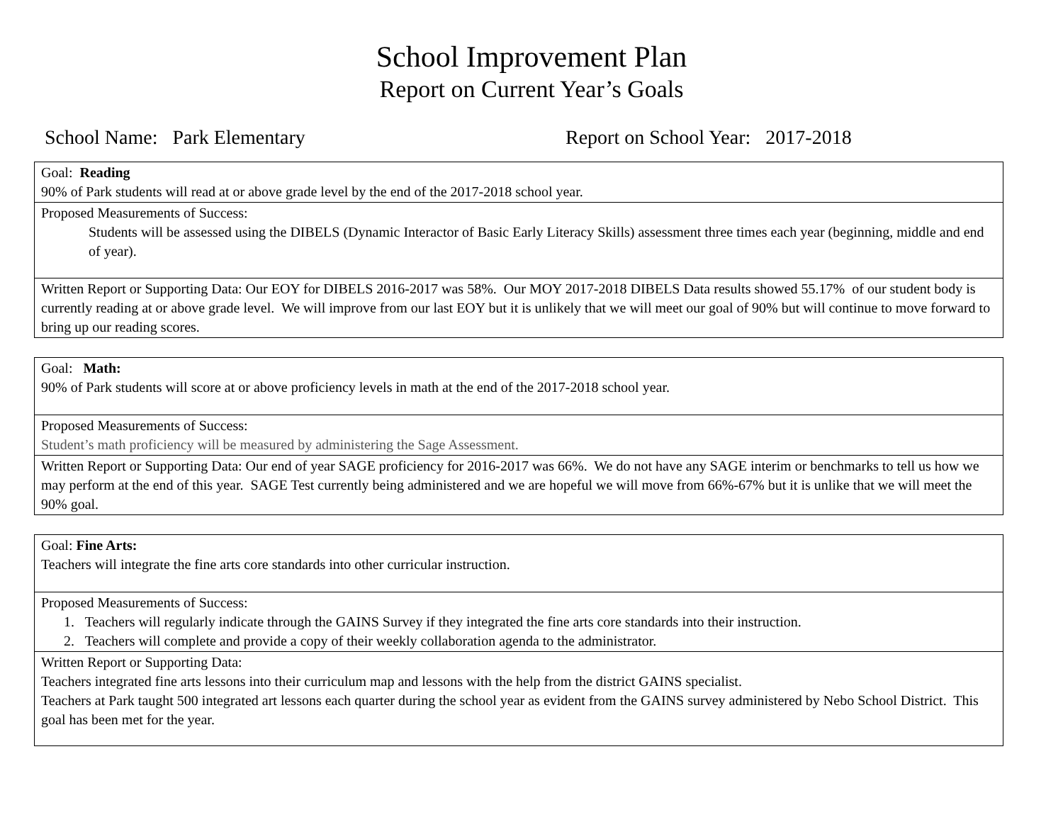School Improvement Plan
Report on Current Year’s Goals
School Name: Park Elementary Report on School Year: 2017-2018
| Goal: Reading 90% of Park students will read at or above grade level by the end of the 2017-2018 school year. |
| Proposed Measurements of Success: Students will be assessed using the DIBELS (Dynamic Interactor of Basic Early Literacy Skills) assessment three times each year (beginning, middle and end of year). |
| Written Report or Supporting Data: Our EOY for DIBELS 2016-2017 was 58%. Our MOY 2017-2018 DIBELS Data results showed 55.17% of our student body is currently reading at or above grade level. We will improve from our last EOY but it is unlikely that we will meet our goal of 90% but will continue to move forward to bring up our reading scores. |
| Goal: Math: 90% of Park students will score at or above proficiency levels in math at the end of the 2017-2018 school year. |
| Proposed Measurements of Success: Student’s math proficiency will be measured by administering the Sage Assessment. |
| Written Report or Supporting Data: Our end of year SAGE proficiency for 2016-2017 was 66%. We do not have any SAGE interim or benchmarks to tell us how we may perform at the end of this year. SAGE Test currently being administered and we are hopeful we will move from 66%-67% but it is unlike that we will meet the 90% goal. |
| Goal: Fine Arts: Teachers will integrate the fine arts core standards into other curricular instruction. |
| Proposed Measurements of Success: 1. Teachers will regularly indicate through the GAINS Survey if they integrated the fine arts core standards into their instruction. 2. Teachers will complete and provide a copy of their weekly collaboration agenda to the administrator. |
| Written Report or Supporting Data: Teachers integrated fine arts lessons into their curriculum map and lessons with the help from the district GAINS specialist. Teachers at Park taught 500 integrated art lessons each quarter during the school year as evident from the GAINS survey administered by Nebo School District. This goal has been met for the year. |